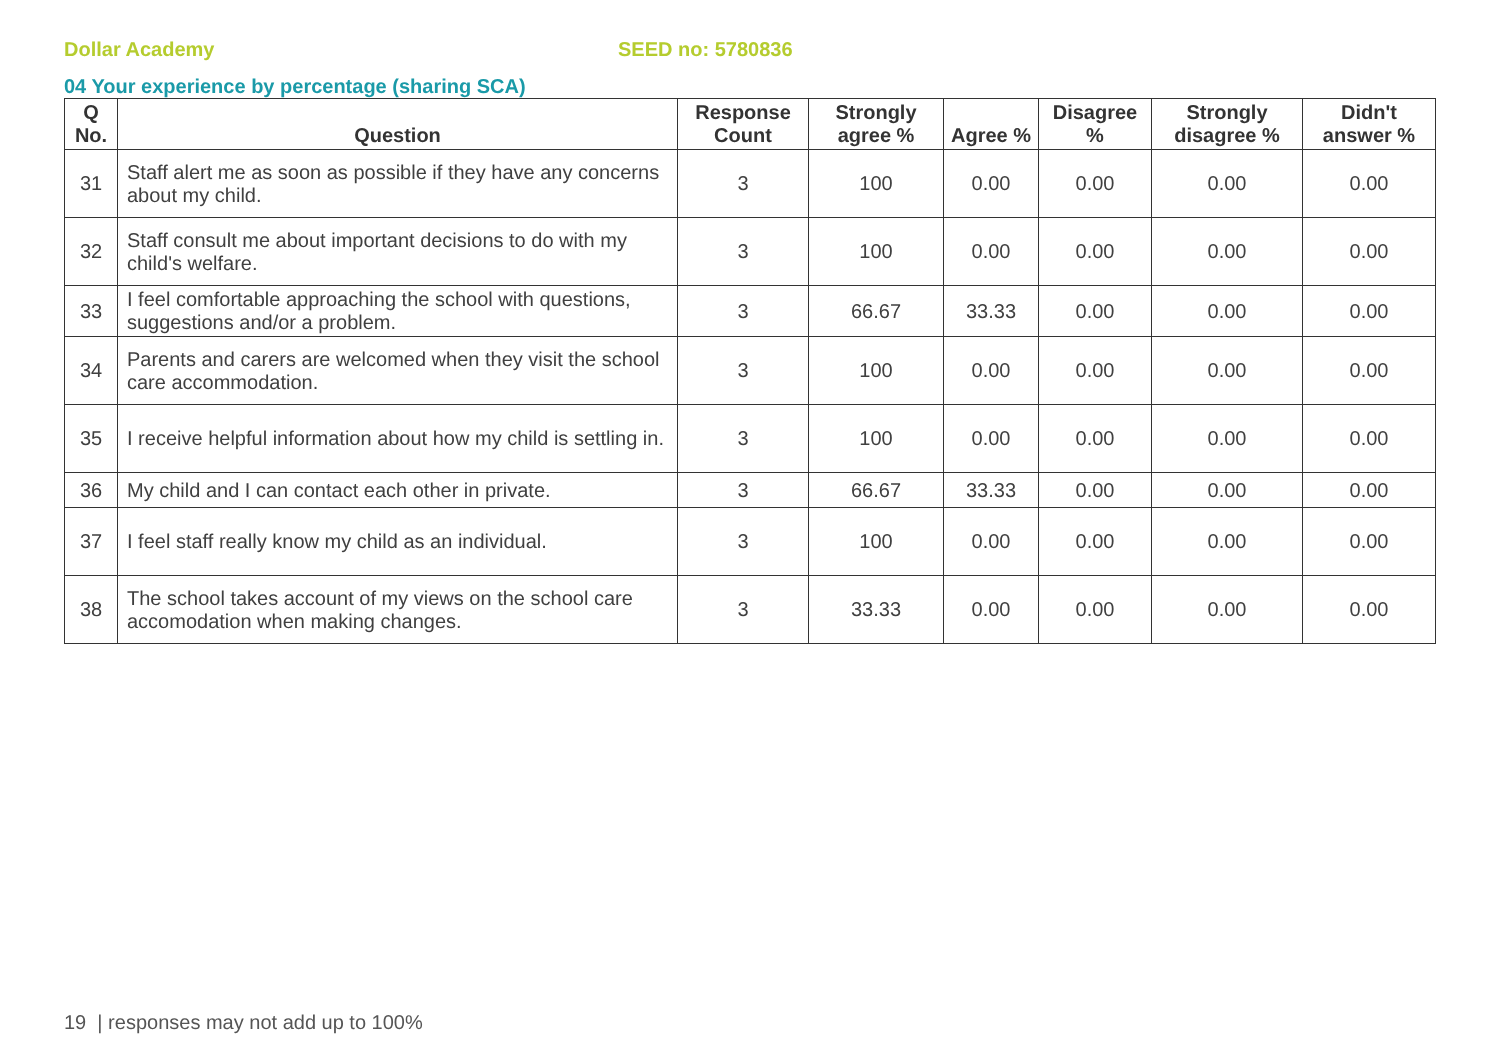Dollar Academy SEED no: 5780836
04 Your experience by percentage (sharing SCA)
| Q No. | Question | Response Count | Strongly agree % | Agree % | Disagree % | Strongly disagree % | Didn't answer % |
| --- | --- | --- | --- | --- | --- | --- | --- |
| 31 | Staff alert me as soon as possible if they have any concerns about my child. | 3 | 100 | 0.00 | 0.00 | 0.00 | 0.00 |
| 32 | Staff consult me about important decisions to do with my child's welfare. | 3 | 100 | 0.00 | 0.00 | 0.00 | 0.00 |
| 33 | I feel comfortable approaching the school with questions, suggestions and/or a problem. | 3 | 66.67 | 33.33 | 0.00 | 0.00 | 0.00 |
| 34 | Parents and carers are welcomed when they visit the school care accommodation. | 3 | 100 | 0.00 | 0.00 | 0.00 | 0.00 |
| 35 | I receive helpful information about how my child is settling in. | 3 | 100 | 0.00 | 0.00 | 0.00 | 0.00 |
| 36 | My child and I can contact each other in private. | 3 | 66.67 | 33.33 | 0.00 | 0.00 | 0.00 |
| 37 | I feel staff really know my child as an individual. | 3 | 100 | 0.00 | 0.00 | 0.00 | 0.00 |
| 38 | The school takes account of my views on the school care accomodation when making changes. | 3 | 33.33 | 0.00 | 0.00 | 0.00 | 0.00 |
19 | responses may not add up to 100%